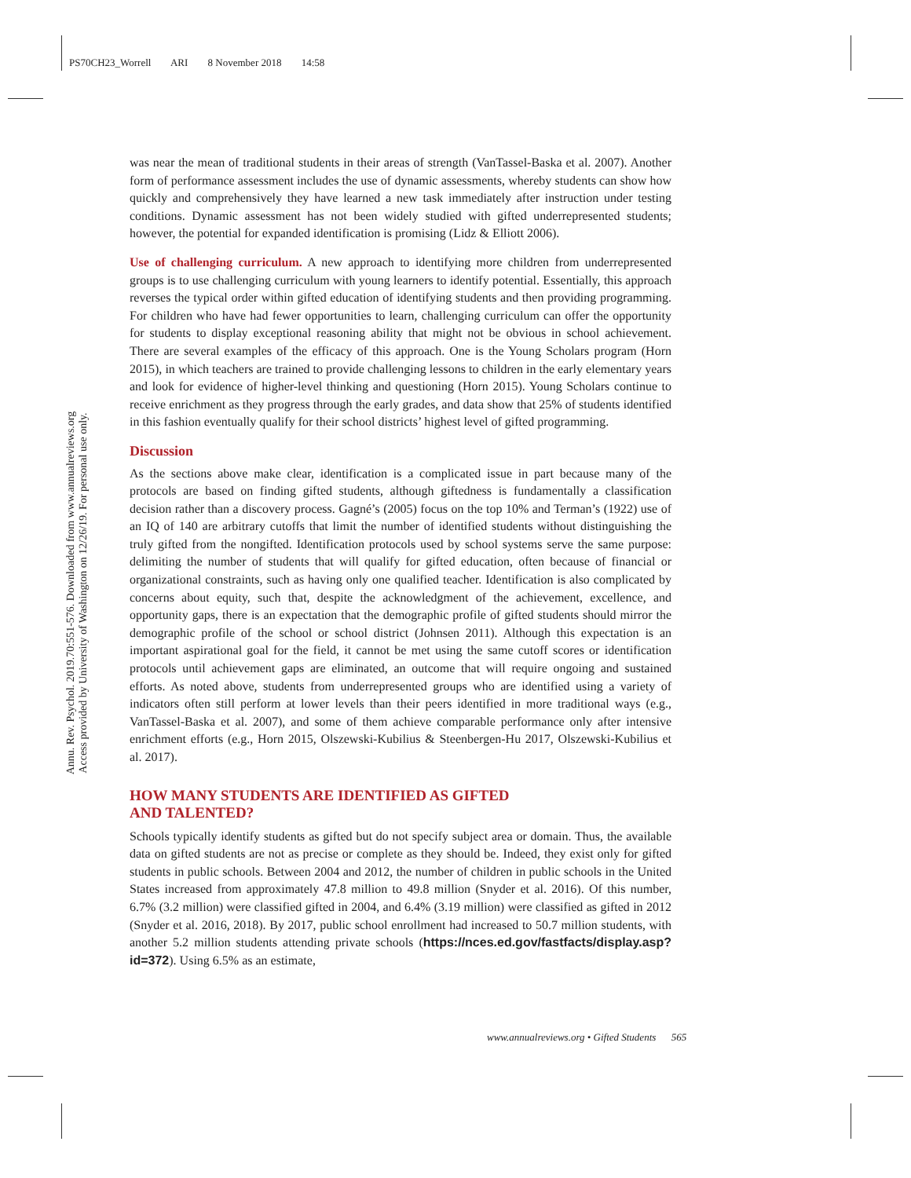PS70CH23_Worrell ARI 8 November 2018 14:58
Annu. Rev. Psychol. 2019.70:551-576. Downloaded from www.annualreviews.org
Access provided by University of Washington on 12/26/19. For personal use only.
was near the mean of traditional students in their areas of strength (VanTassel-Baska et al. 2007). Another form of performance assessment includes the use of dynamic assessments, whereby students can show how quickly and comprehensively they have learned a new task immediately after instruction under testing conditions. Dynamic assessment has not been widely studied with gifted underrepresented students; however, the potential for expanded identification is promising (Lidz & Elliott 2006).
Use of challenging curriculum. A new approach to identifying more children from underrepresented groups is to use challenging curriculum with young learners to identify potential. Essentially, this approach reverses the typical order within gifted education of identifying students and then providing programming. For children who have had fewer opportunities to learn, challenging curriculum can offer the opportunity for students to display exceptional reasoning ability that might not be obvious in school achievement. There are several examples of the efficacy of this approach. One is the Young Scholars program (Horn 2015), in which teachers are trained to provide challenging lessons to children in the early elementary years and look for evidence of higher-level thinking and questioning (Horn 2015). Young Scholars continue to receive enrichment as they progress through the early grades, and data show that 25% of students identified in this fashion eventually qualify for their school districts’ highest level of gifted programming.
Discussion
As the sections above make clear, identification is a complicated issue in part because many of the protocols are based on finding gifted students, although giftedness is fundamentally a classification decision rather than a discovery process. Gagné’s (2005) focus on the top 10% and Terman’s (1922) use of an IQ of 140 are arbitrary cutoffs that limit the number of identified students without distinguishing the truly gifted from the nongifted. Identification protocols used by school systems serve the same purpose: delimiting the number of students that will qualify for gifted education, often because of financial or organizational constraints, such as having only one qualified teacher. Identification is also complicated by concerns about equity, such that, despite the acknowledgment of the achievement, excellence, and opportunity gaps, there is an expectation that the demographic profile of gifted students should mirror the demographic profile of the school or school district (Johnsen 2011). Although this expectation is an important aspirational goal for the field, it cannot be met using the same cutoff scores or identification protocols until achievement gaps are eliminated, an outcome that will require ongoing and sustained efforts. As noted above, students from underrepresented groups who are identified using a variety of indicators often still perform at lower levels than their peers identified in more traditional ways (e.g., VanTassel-Baska et al. 2007), and some of them achieve comparable performance only after intensive enrichment efforts (e.g., Horn 2015, Olszewski-Kubilius & Steenbergen-Hu 2017, Olszewski-Kubilius et al. 2017).
HOW MANY STUDENTS ARE IDENTIFIED AS GIFTED
AND TALENTED?
Schools typically identify students as gifted but do not specify subject area or domain. Thus, the available data on gifted students are not as precise or complete as they should be. Indeed, they exist only for gifted students in public schools. Between 2004 and 2012, the number of children in public schools in the United States increased from approximately 47.8 million to 49.8 million (Snyder et al. 2016). Of this number, 6.7% (3.2 million) were classified gifted in 2004, and 6.4% (3.19 million) were classified as gifted in 2012 (Snyder et al. 2016, 2018). By 2017, public school enrollment had increased to 50.7 million students, with another 5.2 million students attending private schools (https://nces.ed.gov/fastfacts/display.asp?id=372). Using 6.5% as an estimate,
www.annualreviews.org • Gifted Students 565